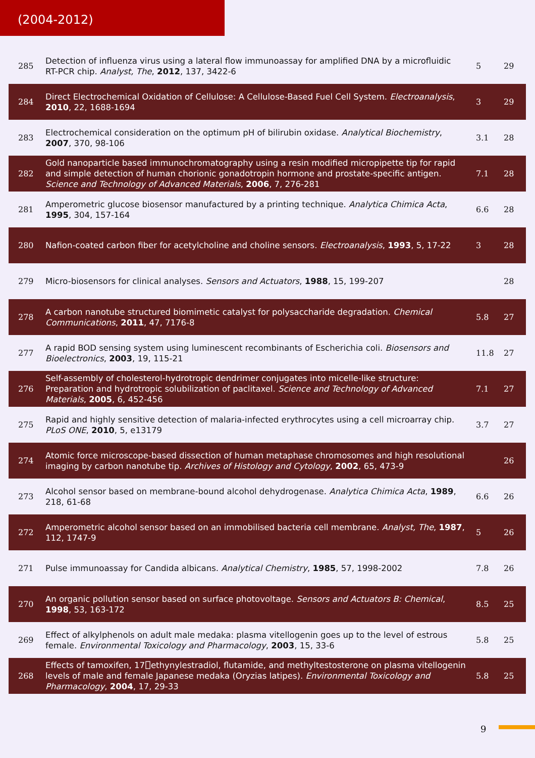(2004-2012)
| 285 | Detection of influenza virus using a lateral flow immunoassay for amplified DNA by a microfluidic RT-PCR chip. Analyst, The , 2012 , 137, 3422-6 | 5 | 29 |
| 284 | Direct Electrochemical Oxidation of Cellulose: A Cellulose-Based Fuel Cell System. Electroanalysis , 2010 , 22, 1688-1694 | 3 | 29 |
| 283 | Electrochemical consideration on the optimum pH of bilirubin oxidase. Analytical Biochemistry , 2007 , 370, 98-106 | 3.1 | 28 |
| 282 | Gold nanoparticle based immunochromatography using a resin modified micropipette tip for rapid and simple detection of human chorionic gonadotropin hormone and prostate-specific antigen. Science and Technology of Advanced Materials , 2006 , 7, 276-281 | 7.1 | 28 |
| 281 | Amperometric glucose biosensor manufactured by a printing technique. Analytica Chimica Acta , 1995 , 304, 157-164 | 6.6 | 28 |
| 280 | Nafion-coated carbon fiber for acetylcholine and choline sensors. Electroanalysis , 1993 , 5, 17-22 | 3 | 28 |
| 279 | Micro-biosensors for clinical analyses. Sensors and Actuators , 1988 , 15, 199-207 | | 28 |
| 278 | A carbon nanotube structured biomimetic catalyst for polysaccharide degradation. Chemical Communications , 2011 , 47, 7176-8 | 5.8 | 27 |
| 277 | A rapid BOD sensing system using luminescent recombinants of Escherichia coli. Biosensors and Bioelectronics , 2003 , 19, 115-21 | 11.8 | 27 |
| 276 | Self-assembly of cholesterol-hydrotropic dendrimer conjugates into micelle-like structure: Preparation and hydrotropic solubilization of paclitaxel. Science and Technology of Advanced Materials , 2005 , 6, 452-456 | 7.1 | 27 |
| 275 | Rapid and highly sensitive detection of malaria-infected erythrocytes using a cell microarray chip. PLoS ONE , 2010 , 5, e13179 | 3.7 | 27 |
| 274 | Atomic force microscope-based dissection of human metaphase chromosomes and high resolutional imaging by carbon nanotube tip. Archives of Histology and Cytology , 2002 , 65, 473-9 | | 26 |
| 273 | Alcohol sensor based on membrane-bound alcohol dehydrogenase. Analytica Chimica Acta , 1989 , 218, 61-68 | 6.6 | 26 |
| 272 | Amperometric alcohol sensor based on an immobilised bacteria cell membrane. Analyst, The , 1987 , 112, 1747-9 | 5 | 26 |
| 271 | Pulse immunoassay for Candida albicans. Analytical Chemistry , 1985 , 57, 1998-2002 | 7.8 | 26 |
| 270 | An organic pollution sensor based on surface photovoltage. Sensors and Actuators B: Chemical , 1998 , 53, 163-172 | 8.5 | 25 |
| 269 | Effect of alkylphenols on adult male medaka: plasma vitellogenin goes up to the level of estrous female. Environmental Toxicology and Pharmacology , 2003 , 15, 33-6 | 5.8 | 25 |
| 268 | Effects of tamoxifen, 17⎕ethynylestradiol, flutamide, and methyltestosterone on plasma vitellogenin levels of male and female Japanese medaka (Oryzias latipes). Environmental Toxicology and Pharmacology , 2004 , 17, 29-33 | 5.8 | 25 |
9